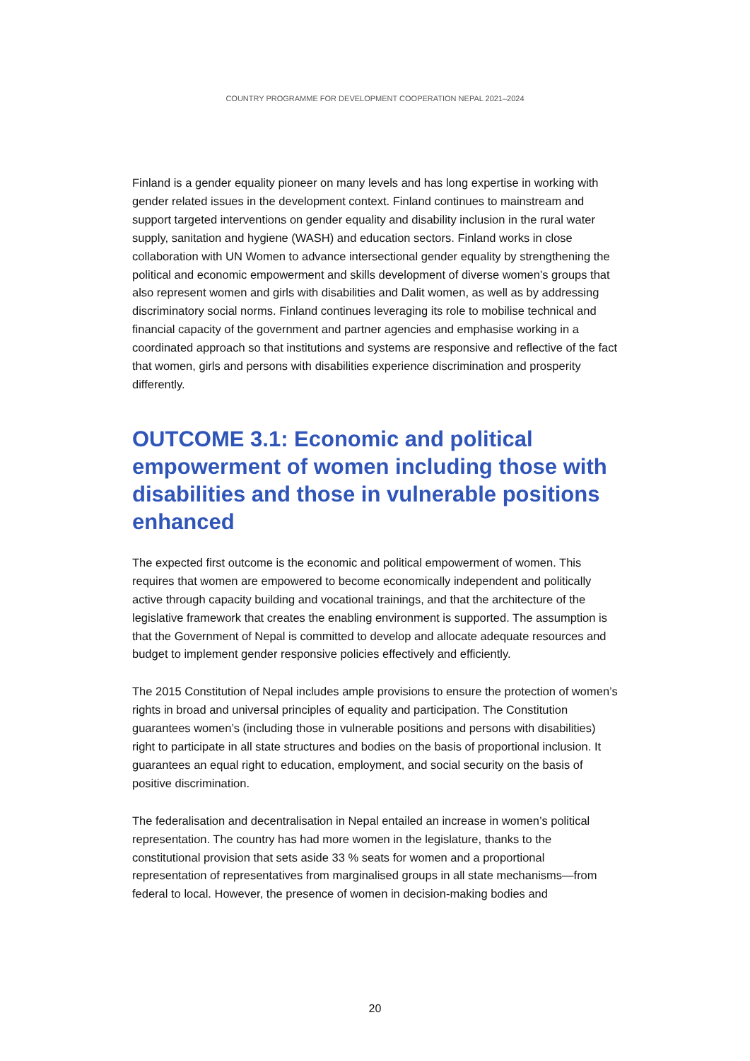COUNTRY PROGRAMME FOR DEVELOPMENT COOPERATION NEPAL 2021–2024
Finland is a gender equality pioneer on many levels and has long expertise in working with gender related issues in the development context. Finland continues to mainstream and support targeted interventions on gender equality and disability inclusion in the rural water supply, sanitation and hygiene (WASH) and education sectors. Finland works in close collaboration with UN Women to advance intersectional gender equality by strengthening the political and economic empowerment and skills development of diverse women’s groups that also represent women and girls with disabilities and Dalit women, as well as by addressing discriminatory social norms. Finland continues leveraging its role to mobilise technical and financial capacity of the government and partner agencies and emphasise working in a coordinated approach so that institutions and systems are responsive and reflective of the fact that women, girls and persons with disabilities experience discrimination and prosperity differently.
OUTCOME 3.1: Economic and political empowerment of women including those with disabilities and those in vulnerable positions enhanced
The expected first outcome is the economic and political empowerment of women. This requires that women are empowered to become economically independent and politically active through capacity building and vocational trainings, and that the architecture of the legislative framework that creates the enabling environment is supported. The assumption is that the Government of Nepal is committed to develop and allocate adequate resources and budget to implement gender responsive policies effectively and efficiently.
The 2015 Constitution of Nepal includes ample provisions to ensure the protection of women’s rights in broad and universal principles of equality and participation. The Constitution guarantees women’s (including those in vulnerable positions and persons with disabilities) right to participate in all state structures and bodies on the basis of proportional inclusion. It guarantees an equal right to education, employment, and social security on the basis of positive discrimination.
The federalisation and decentralisation in Nepal entailed an increase in women’s political representation. The country has had more women in the legislature, thanks to the constitutional provision that sets aside 33 % seats for women and a proportional representation of representatives from marginalised groups in all state mechanisms—from federal to local. However, the presence of women in decision-making bodies and
20